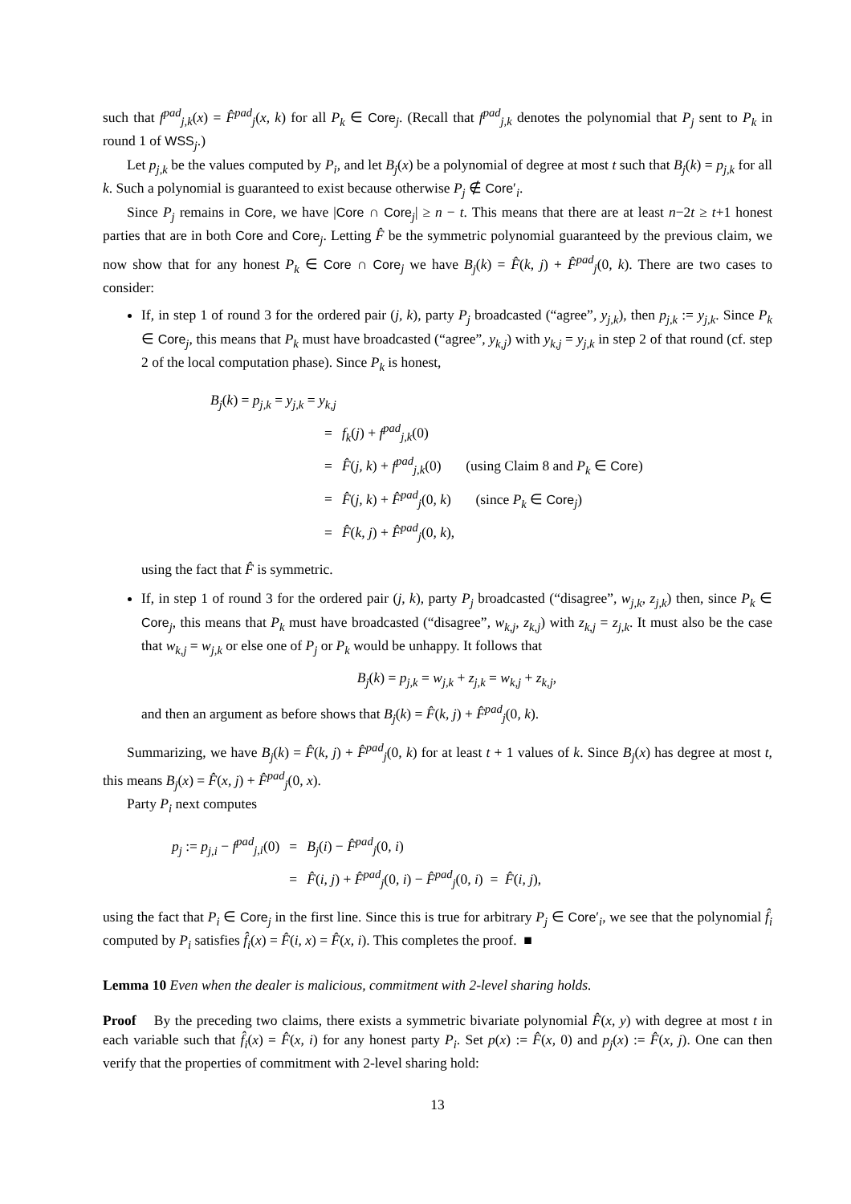such that f<sup>pad</sup><sub>j,k</sub>(x) = F̂<sup>pad</sup><sub>j</sub>(x, k) for all P<sub>k</sub> ∈ Core<sub>j</sub>. (Recall that f<sup>pad</sup><sub>j,k</sub> denotes the polynomial that P<sub>j</sub> sent to P<sub>k</sub> in round 1 of WSS<sub>j</sub>.)
Let p<sub>j,k</sub> be the values computed by P<sub>i</sub>, and let B<sub>j</sub>(x) be a polynomial of degree at most t such that B<sub>j</sub>(k) = p<sub>j,k</sub> for all k. Such a polynomial is guaranteed to exist because otherwise P<sub>j</sub> ∉ Core′<sub>i</sub>.
Since P<sub>j</sub> remains in Core, we have |Core ∩ Core<sub>j</sub>| ≥ n − t. This means that there are at least n−2t ≥ t+1 honest parties that are in both Core and Core<sub>j</sub>. Letting F̂ be the symmetric polynomial guaranteed by the previous claim, we now show that for any honest P<sub>k</sub> ∈ Core ∩ Core<sub>j</sub> we have B<sub>j</sub>(k) = F̂(k, j) + F̂<sup>pad</sup><sub>j</sub>(0, k). There are two cases to consider:
If, in step 1 of round 3 for the ordered pair (j, k), party P<sub>j</sub> broadcasted (“agree”, y<sub>j,k</sub>), then p<sub>j,k</sub> := y<sub>j,k</sub>. Since P<sub>k</sub> ∈ Core<sub>j</sub>, this means that P<sub>k</sub> must have broadcasted (“agree”, y<sub>k,j</sub>) with y<sub>k,j</sub> = y<sub>j,k</sub> in step 2 of that round (cf. step 2 of the local computation phase). Since P<sub>k</sub> is honest,
| B<sub>j</sub> ( k ) = p<sub>j,k</sub> = y<sub>j,k</sub> = y<sub>k,j</sub> | | |
| | = | f<sub>k</sub> ( j ) + f<sup>pad</sup><sub>j,k</sub>(0) |
| | = | F̂ ( j, k ) + f<sup>pad</sup><sub>j,k</sub>(0) (using Claim 8 and P<sub>k</sub> ∈ Core ) |
| | = | F̂ ( j, k ) + F̂<sup>pad</sup><sub>j</sub>(0 , k ) (since P<sub>k</sub> ∈ Core<sub>j</sub>) |
| | = | F̂ ( k, j ) + F̂<sup>pad</sup><sub>j</sub>(0 , k ), |
using the fact that F̂ is symmetric.
If, in step 1 of round 3 for the ordered pair (j, k), party P<sub>j</sub> broadcasted (“disagree”, w<sub>j,k</sub>, z<sub>j,k</sub>) then, since P<sub>k</sub> ∈ Core<sub>j</sub>, this means that P<sub>k</sub> must have broadcasted (“disagree”, w<sub>k,j</sub>, z<sub>k,j</sub>) with z<sub>k,j</sub> = z<sub>j,k</sub>. It must also be the case that w<sub>k,j</sub> = w<sub>j,k</sub> or else one of P<sub>j</sub> or P<sub>k</sub> would be unhappy. It follows that
B<sub>j</sub>(k) = p<sub>j,k</sub> = w<sub>j,k</sub> + z<sub>j,k</sub> = w<sub>k,j</sub> + z<sub>k,j</sub>,
and then an argument as before shows that B<sub>j</sub>(k) = F̂(k, j) + F̂<sup>pad</sup><sub>j</sub>(0, k).
Summarizing, we have B<sub>j</sub>(k) = F̂(k, j) + F̂<sup>pad</sup><sub>j</sub>(0, k) for at least t + 1 values of k. Since B<sub>j</sub>(x) has degree at most t, this means B<sub>j</sub>(x) = F̂(x, j) + F̂<sup>pad</sup><sub>j</sub>(0, x).
Party P<sub>i</sub> next computes
| p<sub>j</sub> := p<sub>j,i</sub> − f<sup>pad</sup><sub>j,i</sub>(0) | = | B<sub>j</sub> ( i ) − F̂<sup>pad</sup><sub>j</sub>(0 , i ) |
| | = | F̂ ( i, j ) + F̂<sup>pad</sup><sub>j</sub>(0 , i ) − F̂<sup>pad</sup><sub>j</sub>(0 , i ) = F̂ ( i, j ), |
using the fact that P<sub>i</sub> ∈ Core<sub>j</sub> in the first line. Since this is true for arbitrary P<sub>j</sub> ∈ Core′<sub>i</sub>, we see that the polynomial f̂<sub>i</sub> computed by P<sub>i</sub> satisfies f̂<sub>i</sub>(x) = F̂(i, x) = F̂(x, i). This completes the proof. ■
Lemma 10 Even when the dealer is malicious, commitment with 2-level sharing holds.
Proof By the preceding two claims, there exists a symmetric bivariate polynomial F̂(x, y) with degree at most t in each variable such that f̂<sub>i</sub>(x) = F̂(x, i) for any honest party P<sub>i</sub>. Set p(x) := F̂(x, 0) and p<sub>j</sub>(x) := F̂(x, j). One can then verify that the properties of commitment with 2-level sharing hold:
13